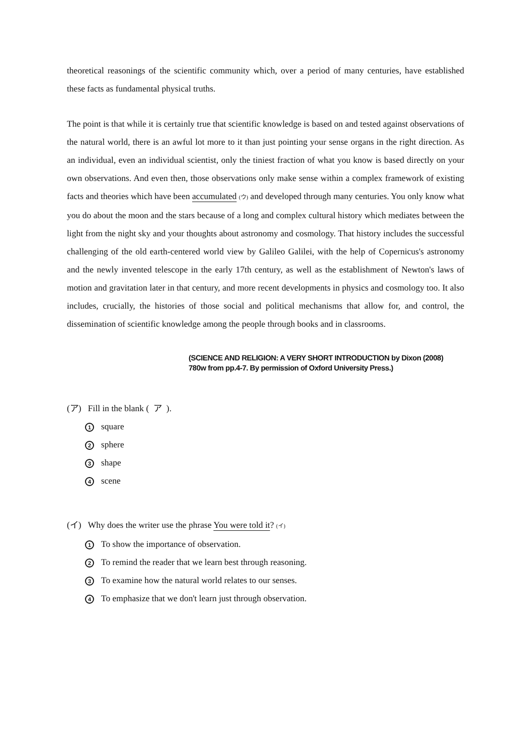theoretical reasonings of the scientific community which, over a period of many centuries, have established these facts as fundamental physical truths.
The point is that while it is certainly true that scientific knowledge is based on and tested against observations of the natural world, there is an awful lot more to it than just pointing your sense organs in the right direction. As an individual, even an individual scientist, only the tiniest fraction of what you know is based directly on your own observations. And even then, those observations only make sense within a complex framework of existing facts and theories which have been accumulated (ウ) and developed through many centuries. You only know what you do about the moon and the stars because of a long and complex cultural history which mediates between the light from the night sky and your thoughts about astronomy and cosmology. That history includes the successful challenging of the old earth-centered world view by Galileo Galilei, with the help of Copernicus's astronomy and the newly invented telescope in the early 17th century, as well as the establishment of Newton's laws of motion and gravitation later in that century, and more recent developments in physics and cosmology too. It also includes, crucially, the histories of those social and political mechanisms that allow for, and control, the dissemination of scientific knowledge among the people through books and in classrooms.
(SCIENCE AND RELIGION: A VERY SHORT INTRODUCTION by Dixon (2008)
780w from pp.4-7. By permission of Oxford University Press.)
(ア) Fill in the blank ( ア ).
1 square
2 sphere
3 shape
4 scene
(イ) Why does the writer use the phrase You were told it? (イ)
1 To show the importance of observation.
2 To remind the reader that we learn best through reasoning.
3 To examine how the natural world relates to our senses.
4 To emphasize that we don't learn just through observation.